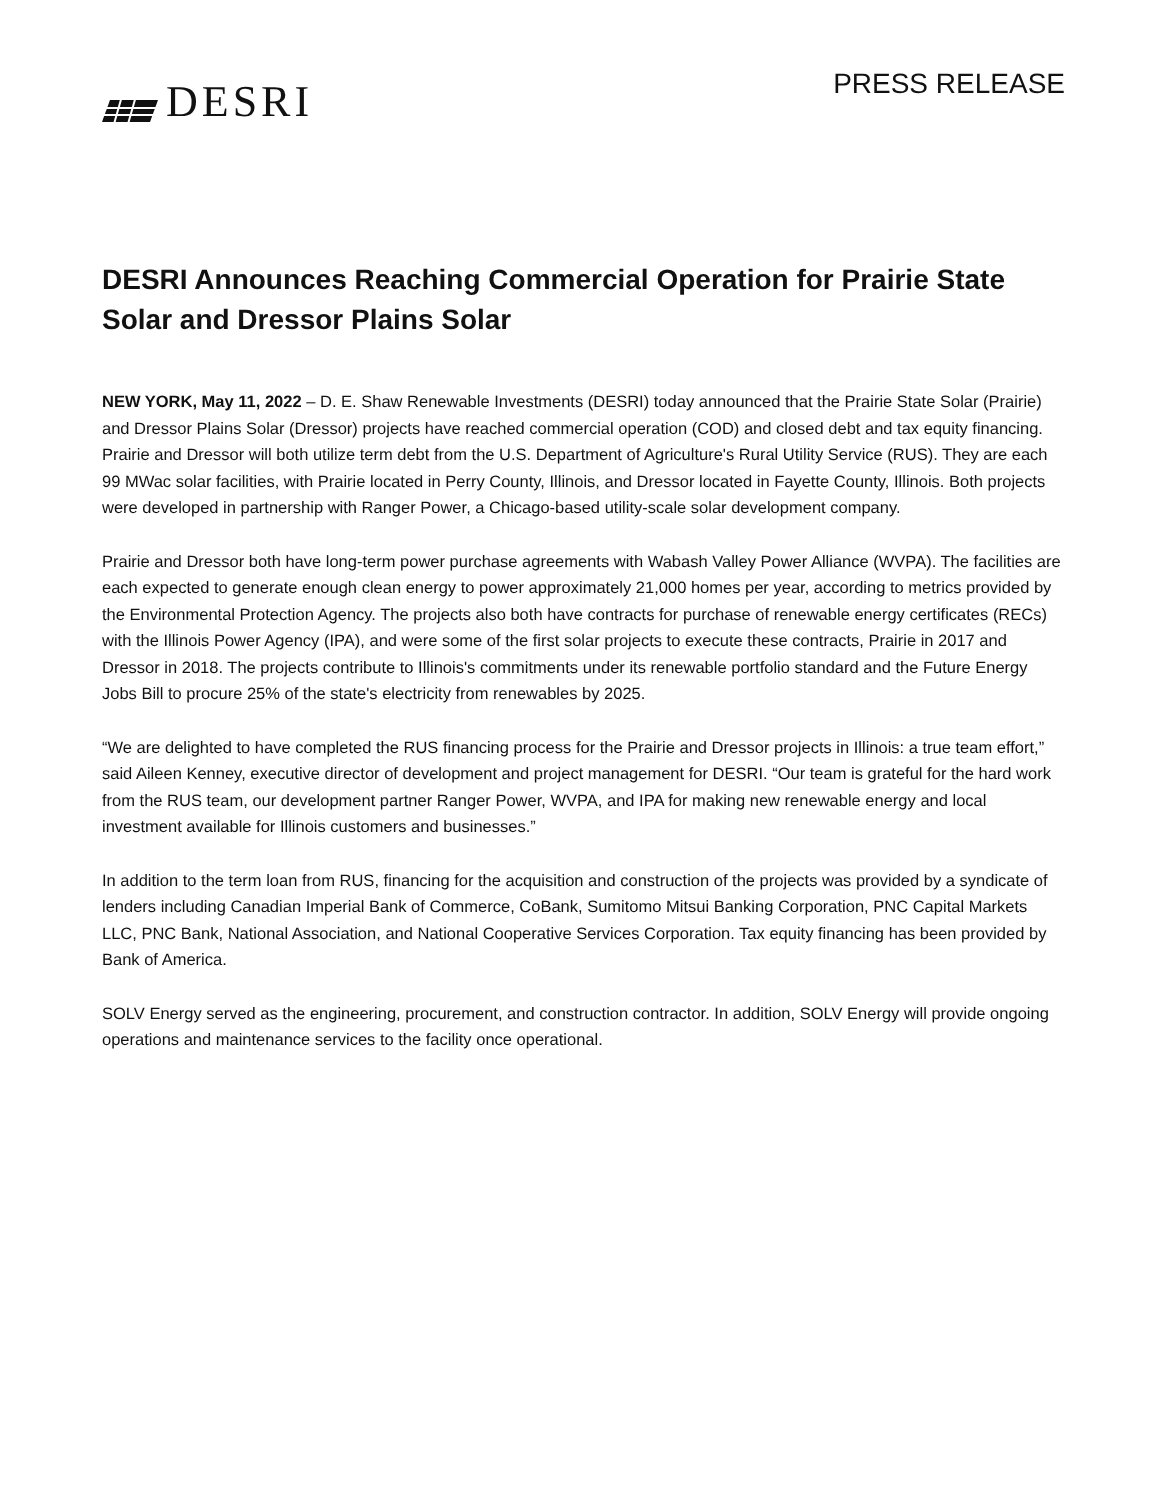DESRI
PRESS RELEASE
DESRI Announces Reaching Commercial Operation for Prairie State Solar and Dressor Plains Solar
NEW YORK, May 11, 2022 – D. E. Shaw Renewable Investments (DESRI) today announced that the Prairie State Solar (Prairie) and Dressor Plains Solar (Dressor) projects have reached commercial operation (COD) and closed debt and tax equity financing. Prairie and Dressor will both utilize term debt from the U.S. Department of Agriculture's Rural Utility Service (RUS). They are each 99 MWac solar facilities, with Prairie located in Perry County, Illinois, and Dressor located in Fayette County, Illinois. Both projects were developed in partnership with Ranger Power, a Chicago-based utility-scale solar development company.
Prairie and Dressor both have long-term power purchase agreements with Wabash Valley Power Alliance (WVPA). The facilities are each expected to generate enough clean energy to power approximately 21,000 homes per year, according to metrics provided by the Environmental Protection Agency. The projects also both have contracts for purchase of renewable energy certificates (RECs) with the Illinois Power Agency (IPA), and were some of the first solar projects to execute these contracts, Prairie in 2017 and Dressor in 2018. The projects contribute to Illinois's commitments under its renewable portfolio standard and the Future Energy Jobs Bill to procure 25% of the state's electricity from renewables by 2025.
“We are delighted to have completed the RUS financing process for the Prairie and Dressor projects in Illinois: a true team effort,” said Aileen Kenney, executive director of development and project management for DESRI. “Our team is grateful for the hard work from the RUS team, our development partner Ranger Power, WVPA, and IPA for making new renewable energy and local investment available for Illinois customers and businesses.”
In addition to the term loan from RUS, financing for the acquisition and construction of the projects was provided by a syndicate of lenders including Canadian Imperial Bank of Commerce, CoBank, Sumitomo Mitsui Banking Corporation, PNC Capital Markets LLC, PNC Bank, National Association, and National Cooperative Services Corporation. Tax equity financing has been provided by Bank of America.
SOLV Energy served as the engineering, procurement, and construction contractor. In addition, SOLV Energy will provide ongoing operations and maintenance services to the facility once operational.